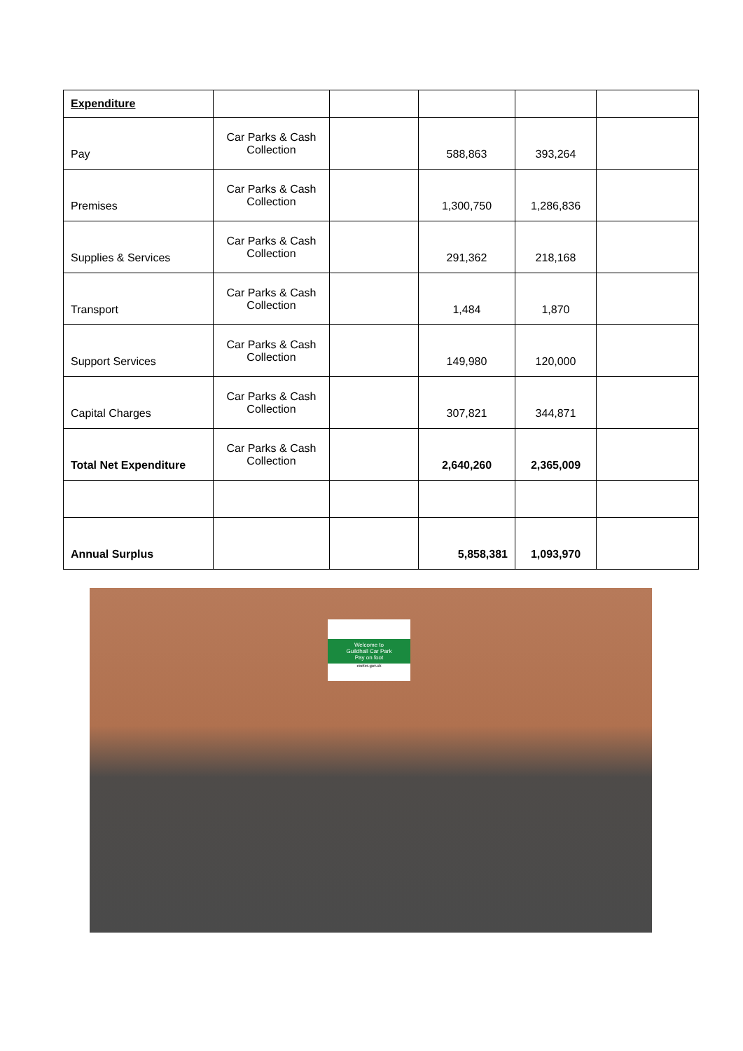| Expenditure | | | | | |
| Pay | Car Parks & Cash Collection | | 588,863 | 393,264 | |
| Premises | Car Parks & Cash Collection | | 1,300,750 | 1,286,836 | |
| Supplies & Services | Car Parks & Cash Collection | | 291,362 | 218,168 | |
| Transport | Car Parks & Cash Collection | | 1,484 | 1,870 | |
| Support Services | Car Parks & Cash Collection | | 149,980 | 120,000 | |
| Capital Charges | Car Parks & Cash Collection | | 307,821 | 344,871 | |
| Total Net Expenditure | Car Parks & Cash Collection | | 2,640,260 | 2,365,009 | |
| Annual Surplus | | | 5,858,381 | 1,093,970 | |
Welcome to
Guildhall Car Park
Pay on foot
exeter.gov.uk